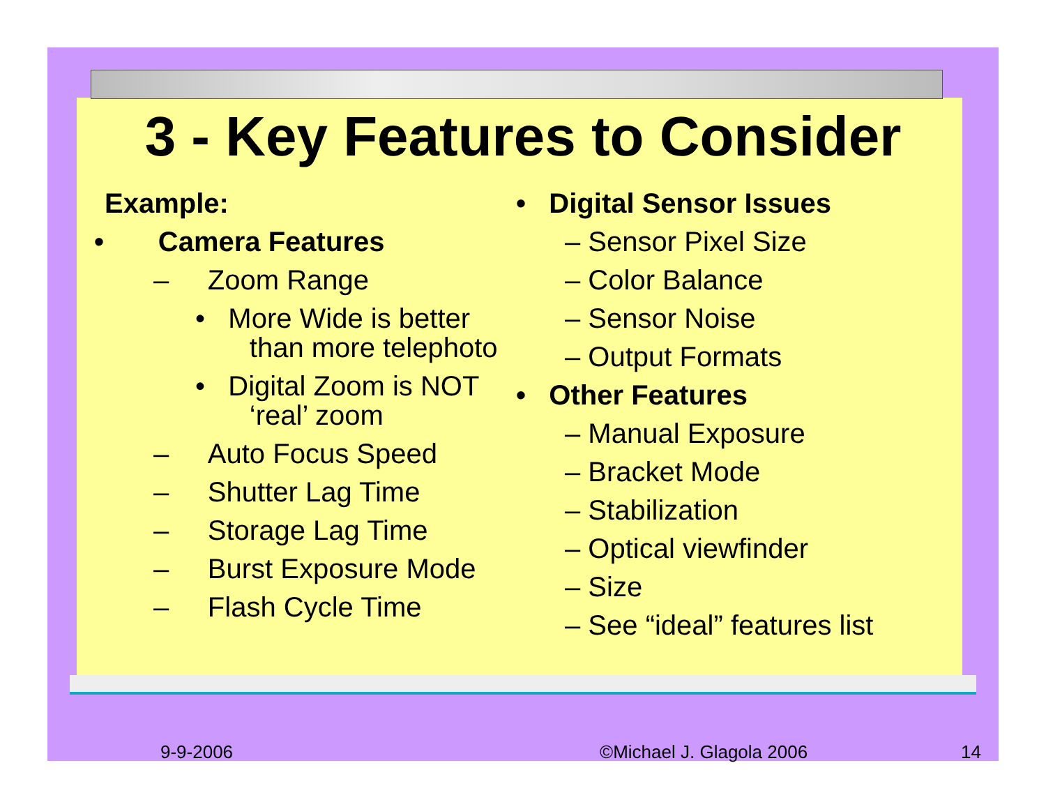3 - Key Features to Consider
Example:
• Camera Features
– Zoom Range
• More Wide is better
than more telephoto
• Digital Zoom is NOT
‘real’ zoom
– Auto Focus Speed
– Shutter Lag Time
– Storage Lag Time
– Burst Exposure Mode
– Flash Cycle Time
• Digital Sensor Issues
– Sensor Pixel Size
– Color Balance
– Sensor Noise
– Output Formats
• Other Features
– Manual Exposure
– Bracket Mode
– Stabilization
– Optical viewfinder
– Size
– See “ideal” features list
9-9-2006 ©Michael J. Glagola 2006 14